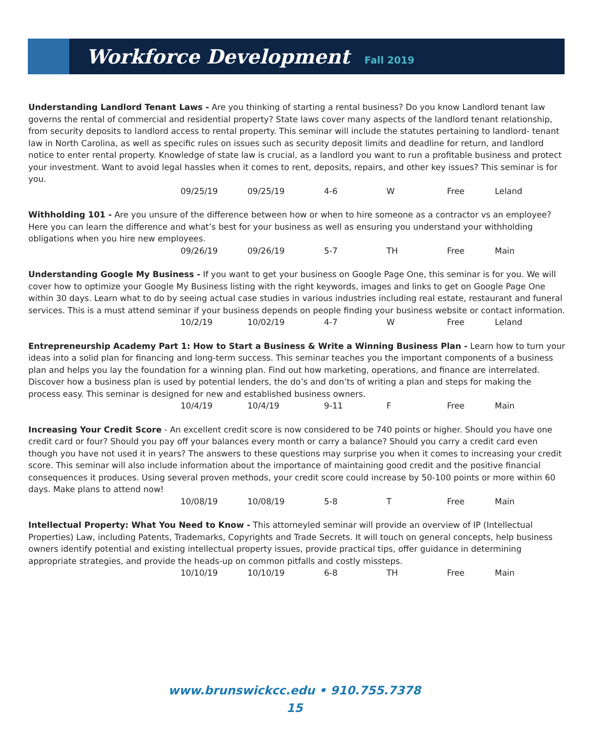Workforce Development
Fall 2019
Understanding Landlord Tenant Laws - Are you thinking of starting a rental business? Do you know Landlord tenant law governs the rental of commercial and residential property? State laws cover many aspects of the landlord tenant relationship, from security deposits to landlord access to rental property. This seminar will include the statutes pertaining to landlord- tenant law in North Carolina, as well as specific rules on issues such as security deposit limits and deadline for return, and landlord notice to enter rental property. Knowledge of state law is crucial, as a landlord you want to run a profitable business and protect your investment. Want to avoid legal hassles when it comes to rent, deposits, repairs, and other key issues? This seminar is for you.
09/25/19 09/25/19 4-6 W Free Leland
Withholding 101 - Are you unsure of the difference between how or when to hire someone as a contractor vs an employee? Here you can learn the difference and what’s best for your business as well as ensuring you understand your withholding obligations when you hire new employees.
09/26/19 09/26/19 5-7 TH Free Main
Understanding Google My Business - If you want to get your business on Google Page One, this seminar is for you. We will cover how to optimize your Google My Business listing with the right keywords, images and links to get on Google Page One within 30 days. Learn what to do by seeing actual case studies in various industries including real estate, restaurant and funeral services. This is a must attend seminar if your business depends on people finding your business website or contact information.
10/2/19 10/02/19 4-7 W Free Leland
Entrepreneurship Academy Part 1: How to Start a Business & Write a Winning Business Plan - Learn how to turn your ideas into a solid plan for financing and long-term success. This seminar teaches you the important components of a business plan and helps you lay the foundation for a winning plan. Find out how marketing, operations, and finance are interrelated. Discover how a business plan is used by potential lenders, the do’s and don’ts of writing a plan and steps for making the process easy. This seminar is designed for new and established business owners.
10/4/19 10/4/19 9-11 F Free Main
Increasing Your Credit Score - An excellent credit score is now considered to be 740 points or higher. Should you have one credit card or four? Should you pay off your balances every month or carry a balance? Should you carry a credit card even though you have not used it in years? The answers to these questions may surprise you when it comes to increasing your credit score. This seminar will also include information about the importance of maintaining good credit and the positive financial consequences it produces. Using several proven methods, your credit score could increase by 50-100 points or more within 60 days. Make plans to attend now!
10/08/19 10/08/19 5-8 T Free Main
Intellectual Property: What You Need to Know - This attorneyled seminar will provide an overview of IP (Intellectual Properties) Law, including Patents, Trademarks, Copyrights and Trade Secrets. It will touch on general concepts, help business owners identify potential and existing intellectual property issues, provide practical tips, offer guidance in determining appropriate strategies, and provide the heads-up on common pitfalls and costly missteps.
10/10/19 10/10/19 6-8 TH Free Main
www.brunswickcc.edu • 910.755.7378
15